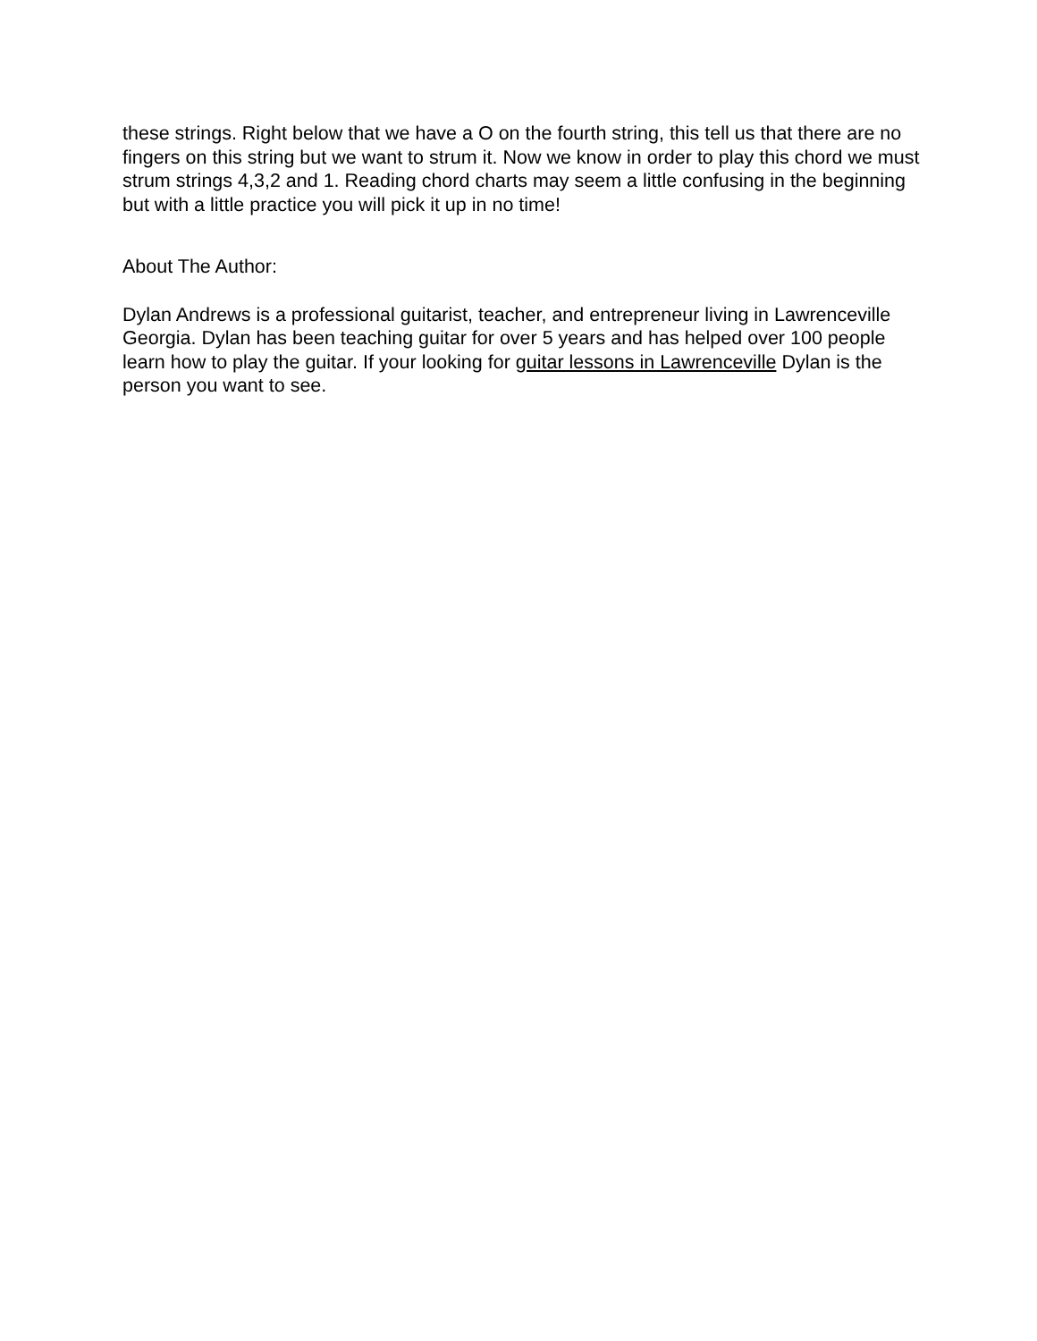these strings. Right below that we have a O on the fourth string, this tell us that there are no fingers on this string but we want to strum it. Now we know in order to play this chord we must strum strings 4,3,2 and 1. Reading chord charts may seem a little confusing in the beginning but with a little practice you will pick it up in no time!
About The Author:
Dylan Andrews is a professional guitarist, teacher, and entrepreneur living in Lawrenceville Georgia. Dylan has been teaching guitar for over 5 years and has helped over 100 people learn how to play the guitar. If your looking for guitar lessons in Lawrenceville Dylan is the person you want to see.